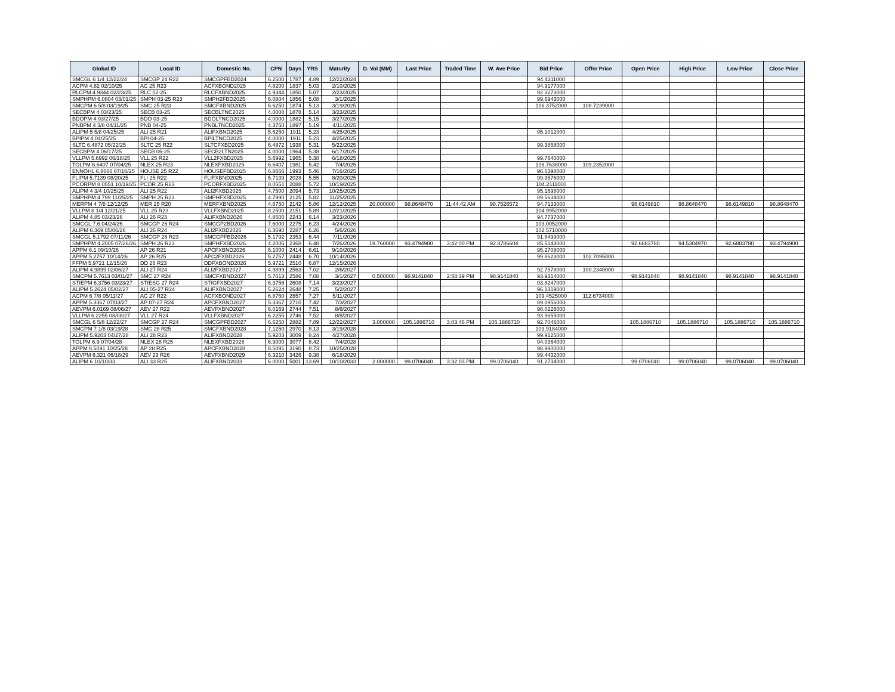| Global ID | Local ID | Domestic No. | CPN | Days | YRS | Maturity | D. Vol (MM) | Last Price | Traded Time | W. Ave Price | Bid Price | Offer Price | Open Price | High Price | Low Price | Close Price |
| --- | --- | --- | --- | --- | --- | --- | --- | --- | --- | --- | --- | --- | --- | --- | --- | --- |
| SMCGL 6 1/4 12/22/24 | SMCGP 24 R22 | SMCGPFBD2024 | 6.2500 | 1787 | 4.89 | 12/22/2024 | | | | | 94.4311000 | | | | | |
| ACPM 4.82 02/10/25 | AC 25 R23 | ACFXBOND2025 | 4.8200 | 1837 | 5.03 | 2/10/2025 | | | | | 94.9177000 | | | | | |
| RLCPM 4.9344 02/23/25 | RLC 02-25 | RLCFXBND2025 | 4.9344 | 1850 | 5.07 | 2/23/2025 | | | | | 92.3273000 | | | | | |
| SMPHPM 6.0804 03/01/25 | SMPH 03-25 R23 | SMPH2FBD2025 | 6.0804 | 1856 | 5.08 | 3/1/2025 | | | | | 99.6943000 | | | | | |
| SMCPM 6 5/8 03/19/25 | SMC 25 R23 | SMCFXBND2025 | 6.6250 | 1874 | 5.13 | 3/19/2025 | | | | | 106.3752000 | 108.7239000 | | | | |
| SECBPM 4 03/23/25 | SECB 03-25 | SECBLTNC2025 | 4.0000 | 1878 | 5.14 | 3/23/2025 | | | | | | | | | | |
| BDOPM 4 03/27/25 | BDO 03-25 | BDOLTNCD2025 | 4.0000 | 1882 | 5.15 | 3/27/2025 | | | | | | | | | | |
| PNBPM 4 3/8 04/11/25 | PNB 04-25 | PNBLTNCD2025 | 4.3750 | 1897 | 5.19 | 4/11/2025 | | | | | | | | | | |
| ALIPM 5 5/8 04/25/25 | ALI 25 R21 | ALIFXBND2025 | 5.6250 | 1911 | 5.23 | 4/25/2025 | | | | | 95.1012000 | | | | | |
| BPIPM 4 04/25/25 | BPI 04-25 | BPILTNCD2025 | 4.0000 | 1911 | 5.23 | 4/25/2025 | | | | | | | | | | |
| SLTC 6.4872 05/22/25 | SLTC 25 R22 | SLTCFXBD2025 | 6.4872 | 1938 | 5.31 | 5/22/2025 | | | | | 99.3858000 | | | | | |
| SECBPM 4 06/17/25 | SECB 06-25 | SECB2LTN2025 | 4.0000 | 1964 | 5.38 | 6/17/2025 | | | | | | | | | | |
| VLLPM 5.6992 06/18/25 | VLL 25 R22 | VLL2FXBD2025 | 5.6992 | 1965 | 5.38 | 6/18/2025 | | | | | 99.7640000 | | | | | |
| TOLPM 6.6407 07/04/25 | NLEX 25 R23 | NLEXFXBD2025 | 6.6407 | 1981 | 5.42 | 7/4/2025 | | | | | 106.7638000 | 109.2352000 | | | | |
| ENNOHL 6.8666 07/16/25 | HOUSE 25 R22 | HOUSEFBD2025 | 6.8666 | 1993 | 5.46 | 7/16/2025 | | | | | 96.6398000 | | | | | |
| FLIPM 5.7139 08/20/25 | FLI 25 R22 | FLIFXBND2025 | 5.7139 | 2028 | 5.55 | 8/20/2025 | | | | | 99.3576000 | | | | | |
| PCORPM 8.0551 10/19/25 | PCOR 25 R23 | PCORFXBD2025 | 8.0551 | 2088 | 5.72 | 10/19/2025 | | | | | 104.2111000 | | | | | |
| ALIPM 4 3/4 10/25/25 | ALI 25 R22 | ALI2FXBD2025 | 4.7500 | 2094 | 5.73 | 10/25/2025 | | | | | 95.1698000 | | | | | |
| SMPHPM 4.799 11/25/25 | SMPH 25 R23 | SMPHFXBD2025 | 4.7990 | 2125 | 5.82 | 11/25/2025 | | | | | 89.5634000 | | | | | |
| MERPM 4 7/8 12/12/25 | MER 25 R20 | MERFXBND2025 | 4.8750 | 2142 | 5.86 | 12/12/2025 | 20.000000 | 98.8648470 | 11:44:42 AM | 98.7526572 | 94.7133000 | | 98.6149810 | 98.8648470 | 98.6149810 | 98.8648470 |
| VLLPM 8 1/4 12/21/25 | VLL 25 R23 | VLLFXBND2025 | 8.2500 | 2151 | 5.89 | 12/21/2025 | | | | | 104.9952000 | | | | | |
| ALIPM 4.85 03/23/26 | ALI 26 R23 | ALIFXBND2026 | 4.8500 | 2243 | 6.14 | 3/23/2026 | | | | | 94.7737000 | | | | | |
| SMCGL 7.6 04/24/26 | SMCGP 26 R24 | SMCGP2BD2026 | 7.6000 | 2275 | 6.23 | 4/24/2026 | | | | | 103.0052000 | | | | | |
| ALIPM 6.369 05/06/26 | ALI 26 R24 | ALI2FXBD2026 | 6.3690 | 2287 | 6.26 | 5/6/2026 | | | | | 102.5710000 | | | | | |
| SMCGL 5.1792 07/11/26 | SMCGP 26 R23 | SMCGPFBD2026 | 5.1792 | 2353 | 6.44 | 7/11/2026 | | | | | 91.8499000 | | | | | |
| SMPHPM 4.2005 07/26/26 | SMPH 26 R23 | SMPHFXBD2026 | 4.2005 | 2368 | 6.48 | 7/26/2026 | 19.760000 | 93.4794900 | 3:42:00 PM | 92.8786604 | 85.5143000 | | 92.6883780 | 94.5304970 | 92.6883780 | 93.4794900 |
| APPM 6.1 09/10/26 | AP 26 R21 | APCFXBND2026 | 6.1000 | 2414 | 6.61 | 9/10/2026 | | | | | 95.2708000 | | | | | |
| APPM 5.2757 10/14/26 | AP 26 R25 | APC2FXBD2026 | 5.2757 | 2448 | 6.70 | 10/14/2026 | | | | | 99.8623000 | 102.7095000 | | | | |
| FFPM 5.9721 12/15/26 | DD 26 R23 | DDFXBOND2026 | 5.9721 | 2510 | 6.87 | 12/15/2026 | | | | | | | | | | |
| ALIPM 4.9899 02/06/27 | ALI 27 R24 | ALI2FXBD2027 | 4.9899 | 2563 | 7.02 | 2/6/2027 | | | | | 92.7578000 | 100.2348000 | | | | |
| SMCPM 5.7613 03/01/27 | SMC 27 R24 | SMCFXBND2027 | 5.7613 | 2586 | 7.08 | 3/1/2027 | 0.500000 | 98.9141840 | 2:58:39 PM | 98.9141840 | 93.9314000 | | 98.9141840 | 98.9141840 | 98.9141840 | 98.9141840 |
| STIEPM 6.3756 03/23/27 | STIESG 27 R24 | STIGFXBD2027 | 6.3756 | 2608 | 7.14 | 3/23/2027 | | | | | 93.8247000 | | | | | |
| ALIPM 5.2624 05/02/27 | ALI 05-27 R24 | ALIFXBND2027 | 5.2624 | 2648 | 7.25 | 5/2/2027 | | | | | 96.1319000 | | | | | |
| ACPM 6 7/8 05/11/27 | AC 27 R22 | ACFXBOND2027 | 6.8750 | 2657 | 7.27 | 5/11/2027 | | | | | 109.4525000 | 112.6734000 | | | | |
| APPM 5.3367 07/03/27 | AP 07-27 R24 | APCFXBND2027 | 5.3367 | 2710 | 7.42 | 7/3/2027 | | | | | 89.0956000 | | | | | |
| AEVPM 6.0169 08/06/27 | AEV 27 R22 | AEVFXBND2027 | 6.0169 | 2744 | 7.51 | 8/6/2027 | | | | | 98.0226000 | | | | | |
| VLLPM 6.2255 08/08/27 | VLL 27 R24 | VLLFXBND2027 | 6.2255 | 2746 | 7.52 | 8/8/2027 | | | | | 93.9655000 | | | | | |
| SMCGL 6 5/8 12/22/27 | SMCGP 27 R24 | SMCGPFBD2027 | 6.6250 | 2882 | 7.89 | 12/22/2027 | 3.000000 | 105.1886710 | 3:03:46 PM | 105.1886710 | 92.7046000 | | 105.1886710 | 105.1886710 | 105.1886710 | 105.1886710 |
| SMCPM 7 1/8 03/19/28 | SMC 28 R25 | SMCFXBND2028 | 7.1250 | 2970 | 8.13 | 3/19/2028 | | | | | 103.9184000 | | | | | |
| ALIPM 5.9203 04/27/28 | ALI 28 R23 | ALIFXBND2028 | 5.9203 | 3009 | 8.24 | 4/27/2028 | | | | | 99.9125000 | | | | | |
| TOLPM 6.9 07/04/28 | NLEX 28 R25 | NLEXFXBD2028 | 6.9000 | 3077 | 8.42 | 7/4/2028 | | | | | 94.0364000 | | | | | |
| APPM 8.5091 10/25/28 | AP 28 R25 | APCFXBND2028 | 8.5091 | 3190 | 8.73 | 10/25/2028 | | | | | 98.9900000 | | | | | |
| AEVPM 6.321 06/18/29 | AEV 29 R26 | AEVFXBND2029 | 6.3210 | 3426 | 9.38 | 6/18/2029 | | | | | 99.4432000 | | | | | |
| ALIPM 6 10/10/33 | ALI 33 R25 | ALIFXBND2033 | 6.0000 | 5001 | 13.69 | 10/10/2033 | 2.000000 | 99.0706040 | 3:32:03 PM | 99.0706040 | 91.2734000 | | 99.0706040 | 99.0706040 | 99.0706040 | 99.0706040 |